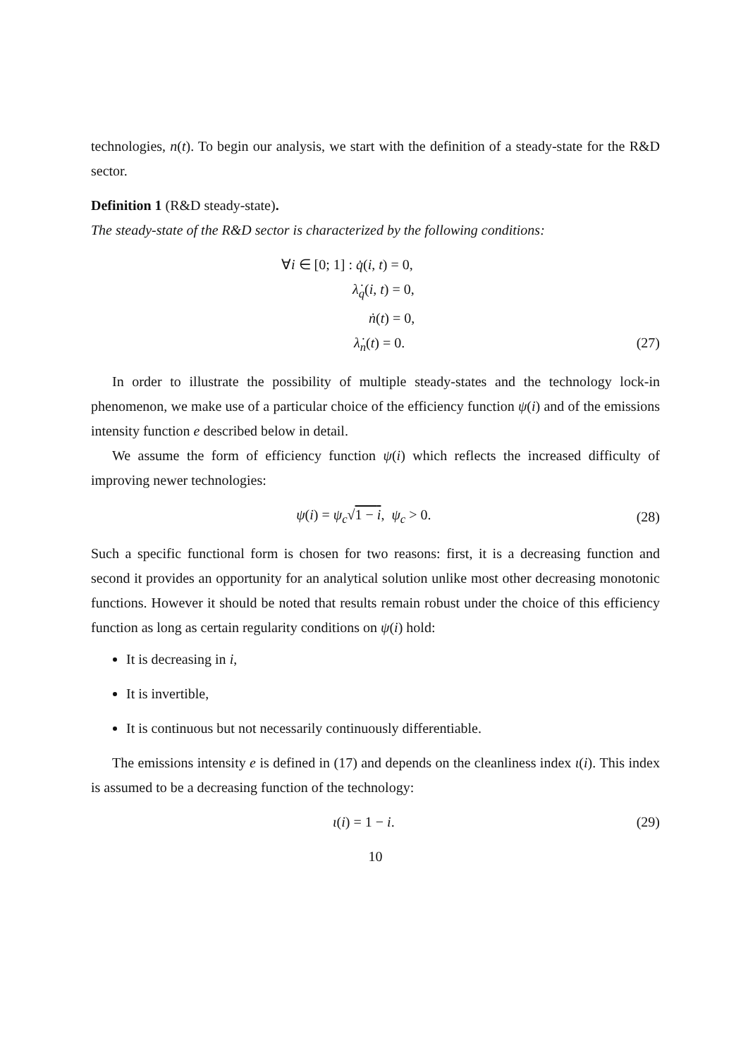technologies, n(t). To begin our analysis, we start with the definition of a steady-state for the R&D sector.
Definition 1 (R&D steady-state).
The steady-state of the R&D sector is characterized by the following conditions:
∀i ∈ [0; 1] : q̇(i, t) = 0,
λ̇<sub>q</sub>(i, t) = 0,
ṅ(t) = 0,
λ̇<sub>n</sub>(t) = 0. (27)
In order to illustrate the possibility of multiple steady-states and the technology lock-in phenomenon, we make use of a particular choice of the efficiency function ψ(i) and of the emissions intensity function e described below in detail.
We assume the form of efficiency function ψ(i) which reflects the increased difficulty of improving newer technologies:
ψ(i) = ψ<sub>c</sub>√1 − i, ψ<sub>c</sub> > 0. (28)
Such a specific functional form is chosen for two reasons: first, it is a decreasing function and second it provides an opportunity for an analytical solution unlike most other decreasing monotonic functions. However it should be noted that results remain robust under the choice of this efficiency function as long as certain regularity conditions on ψ(i) hold:
It is decreasing in i,
It is invertible,
It is continuous but not necessarily continuously differentiable.
The emissions intensity e is defined in (17) and depends on the cleanliness index ι(i). This index is assumed to be a decreasing function of the technology:
ι(i) = 1 − i. (29)
10